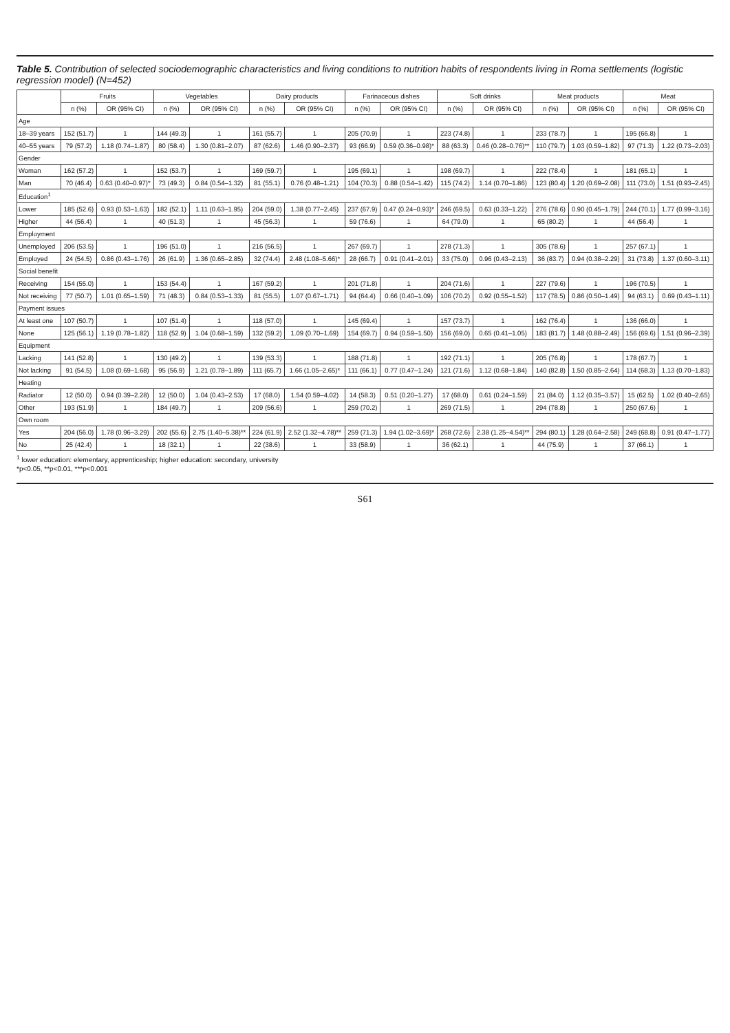Table 5. Contribution of selected sociodemographic characteristics and living conditions to nutrition habits of respondents living in Roma settlements (logistic regression model) (N=452)
| | Fruits | | Vegetables | | Dairy products | | Farinaceous dishes | | Soft drinks | | Meat products | | Meat | |
| --- | --- | --- | --- | --- | --- | --- | --- | --- | --- | --- | --- | --- | --- | --- |
| | n (%) | OR (95% CI) | n (%) | OR (95% CI) | n (%) | OR (95% CI) | n (%) | OR (95% CI) | n (%) | OR (95% CI) | n (%) | OR (95% CI) | n (%) | OR (95% CI) |
| Age | | | | | | | | | | | | | | |
| 18–39 years | 152 (51.7) | 1 | 144 (49.3) | 1 | 161 (55.7) | 1 | 205 (70.9) | 1 | 223 (74.8) | 1 | 233 (78.7) | 1 | 195 (66.8) | 1 |
| 40–55 years | 79 (57.2) | 1.18 (0.74–1.87) | 80 (58.4) | 1.30 (0.81–2.07) | 87 (62.6) | 1.46 (0.90–2.37) | 93 (66.9) | 0.59 (0.36–0.98)* | 88 (63.3) | 0.46 (0.28–0.76)** | 110 (79.7) | 1.03 (0.59–1.82) | 97 (71.3) | 1.22 (0.73–2.03) |
| Gender | | | | | | | | | | | | | | |
| Woman | 162 (57.2) | 1 | 152 (53.7) | 1 | 169 (59.7) | 1 | 195 (69.1) | 1 | 198 (69.7) | 1 | 222 (78.4) | 1 | 181 (65.1) | 1 |
| Man | 70 (46.4) | 0.63 (0.40–0.97)* | 73 (49.3) | 0.84 (0.54–1.32) | 81 (55.1) | 0.76 (0.48–1.21) | 104 (70.3) | 0.88 (0.54–1.42) | 115 (74.2) | 1.14 (0.70–1.86) | 123 (80.4) | 1.20 (0.69–2.08) | 111 (73.0) | 1.51 (0.93–2.45) |
| Education<sup>1</sup> | | | | | | | | | | | | | | |
| Lower | 185 (52.6) | 0.93 (0.53–1.63) | 182 (52.1) | 1.11 (0.63–1.95) | 204 (59.0) | 1.38 (0.77–2.45) | 237 (67.9) | 0.47 (0.24–0.93)* | 246 (69.5) | 0.63 (0.33–1.22) | 276 (78.6) | 0.90 (0.45–1.79) | 244 (70.1) | 1.77 (0.99–3.16) |
| Higher | 44 (56.4) | 1 | 40 (51.3) | 1 | 45 (56.3) | 1 | 59 (76.6) | 1 | 64 (79.0) | 1 | 65 (80.2) | 1 | 44 (56.4) | 1 |
| Employment | | | | | | | | | | | | | | |
| Unemployed | 206 (53.5) | 1 | 196 (51.0) | 1 | 216 (56.5) | 1 | 267 (69.7) | 1 | 278 (71.3) | 1 | 305 (78.6) | 1 | 257 (67.1) | 1 |
| Employed | 24 (54.5) | 0.86 (0.43–1.76) | 26 (61.9) | 1.36 (0.65–2.85) | 32 (74.4) | 2.48 (1.08–5.66)* | 28 (66.7) | 0.91 (0.41–2.01) | 33 (75.0) | 0.96 (0.43–2.13) | 36 (83.7) | 0.94 (0.38–2.29) | 31 (73.8) | 1.37 (0.60–3.11) |
| Social benefit | | | | | | | | | | | | | | |
| Receiving | 154 (55.0) | 1 | 153 (54.4) | 1 | 167 (59.2) | 1 | 201 (71.8) | 1 | 204 (71.6) | 1 | 227 (79.6) | 1 | 196 (70.5) | 1 |
| Not receiving | 77 (50.7) | 1.01 (0.65–1.59) | 71 (48.3) | 0.84 (0.53–1.33) | 81 (55.5) | 1.07 (0.67–1.71) | 94 (64.4) | 0.66 (0.40–1.09) | 106 (70.2) | 0.92 (0.55–1.52) | 117 (78.5) | 0.86 (0.50–1.49) | 94 (63.1) | 0.69 (0.43–1.11) |
| Payment issues | | | | | | | | | | | | | | |
| At least one | 107 (50.7) | 1 | 107 (51.4) | 1 | 118 (57.0) | 1 | 145 (69.4) | 1 | 157 (73.7) | 1 | 162 (76.4) | 1 | 136 (66.0) | 1 |
| None | 125 (56.1) | 1.19 (0.78–1.82) | 118 (52.9) | 1.04 (0.68–1.59) | 132 (59.2) | 1.09 (0.70–1.69) | 154 (69.7) | 0.94 (0.59–1.50) | 156 (69.0) | 0.65 (0.41–1.05) | 183 (81.7) | 1.48 (0.88–2.49) | 156 (69.6) | 1.51 (0.96–2.39) |
| Equipment | | | | | | | | | | | | | | |
| Lacking | 141 (52.8) | 1 | 130 (49.2) | 1 | 139 (53.3) | 1 | 188 (71.8) | 1 | 192 (71.1) | 1 | 205 (76.8) | 1 | 178 (67.7) | 1 |
| Not lacking | 91 (54.5) | 1.08 (0.69–1.68) | 95 (56.9) | 1.21 (0.78–1.89) | 111 (65.7) | 1.66 (1.05–2.65)* | 111 (66.1) | 0.77 (0.47–1.24) | 121 (71.6) | 1.12 (0.68–1.84) | 140 (82.8) | 1.50 (0.85–2.64) | 114 (68.3) | 1.13 (0.70–1.83) |
| Heating | | | | | | | | | | | | | | |
| Radiator | 12 (50.0) | 0.94 (0.39–2.28) | 12 (50.0) | 1.04 (0.43–2.53) | 17 (68.0) | 1.54 (0.59–4.02) | 14 (58.3) | 0.51 (0.20–1.27) | 17 (68.0) | 0.61 (0.24–1.59) | 21 (84.0) | 1.12 (0.35–3.57) | 15 (62.5) | 1.02 (0.40–2.65) |
| Other | 193 (51.9) | 1 | 184 (49.7) | 1 | 209 (56.6) | 1 | 259 (70.2) | 1 | 269 (71.5) | 1 | 294 (78.8) | 1 | 250 (67.6) | 1 |
| Own room | | | | | | | | | | | | | | |
| Yes | 204 (56.0) | 1.78 (0.96–3.29) | 202 (55.6) | 2.75 (1.40–5.38)** | 224 (61.9) | 2.52 (1.32–4.78)** | 259 (71.3) | 1.94 (1.02–3.69)* | 268 (72.6) | 2.38 (1.25–4.54)** | 294 (80.1) | 1.28 (0.64–2.58) | 249 (68.8) | 0.91 (0.47–1.77) |
| No | 25 (42.4) | 1 | 18 (32.1) | 1 | 22 (38.6) | 1 | 33 (58.9) | 1 | 36 (62.1) | 1 | 44 (75.9) | 1 | 37 (66.1) | 1 |
<sup>1</sup> lower education: elementary, apprenticeship; higher education: secondary, university
*p<0.05, **p<0.01, ***p<0.001
S61